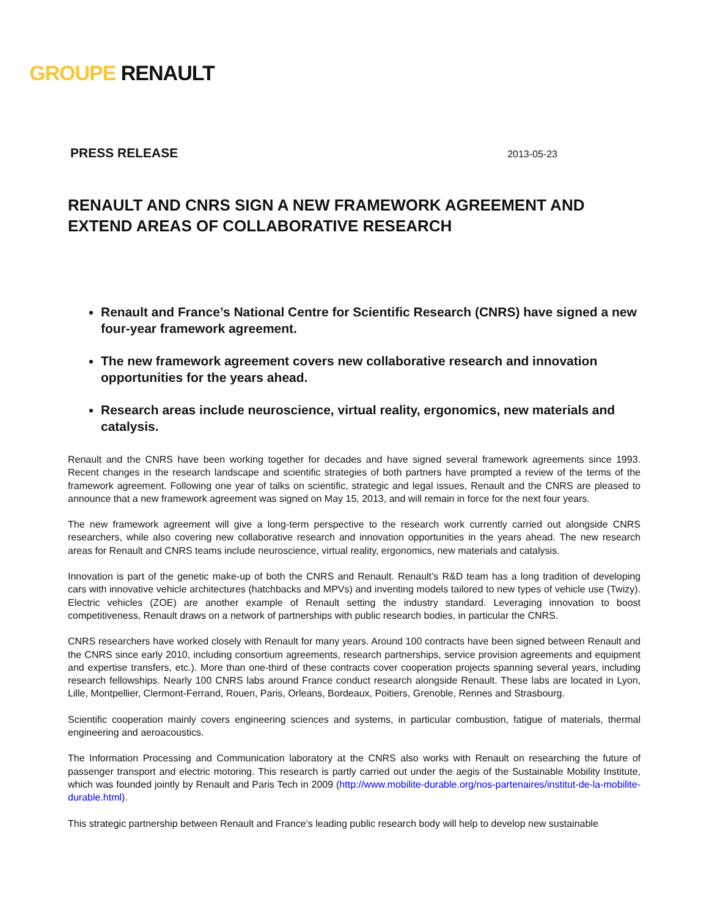GROUPE RENAULT
PRESS RELEASE 2013-05-23
RENAULT AND CNRS SIGN A NEW FRAMEWORK AGREEMENT AND EXTEND AREAS OF COLLABORATIVE RESEARCH
Renault and France’s National Centre for Scientific Research (CNRS) have signed a new four-year framework agreement.
The new framework agreement covers new collaborative research and innovation opportunities for the years ahead.
Research areas include neuroscience, virtual reality, ergonomics, new materials and catalysis.
Renault and the CNRS have been working together for decades and have signed several framework agreements since 1993. Recent changes in the research landscape and scientific strategies of both partners have prompted a review of the terms of the framework agreement. Following one year of talks on scientific, strategic and legal issues, Renault and the CNRS are pleased to announce that a new framework agreement was signed on May 15, 2013, and will remain in force for the next four years.
The new framework agreement will give a long-term perspective to the research work currently carried out alongside CNRS researchers, while also covering new collaborative research and innovation opportunities in the years ahead. The new research areas for Renault and CNRS teams include neuroscience, virtual reality, ergonomics, new materials and catalysis.
Innovation is part of the genetic make-up of both the CNRS and Renault. Renault’s R&D team has a long tradition of developing cars with innovative vehicle architectures (hatchbacks and MPVs) and inventing models tailored to new types of vehicle use (Twizy). Electric vehicles (ZOE) are another example of Renault setting the industry standard. Leveraging innovation to boost competitiveness, Renault draws on a network of partnerships with public research bodies, in particular the CNRS.
CNRS researchers have worked closely with Renault for many years. Around 100 contracts have been signed between Renault and the CNRS since early 2010, including consortium agreements, research partnerships, service provision agreements and equipment and expertise transfers, etc.). More than one-third of these contracts cover cooperation projects spanning several years, including research fellowships. Nearly 100 CNRS labs around France conduct research alongside Renault. These labs are located in Lyon, Lille, Montpellier, Clermont-Ferrand, Rouen, Paris, Orleans, Bordeaux, Poitiers, Grenoble, Rennes and Strasbourg.
Scientific cooperation mainly covers engineering sciences and systems, in particular combustion, fatigue of materials, thermal engineering and aeroacoustics.
The Information Processing and Communication laboratory at the CNRS also works with Renault on researching the future of passenger transport and electric motoring. This research is partly carried out under the aegis of the Sustainable Mobility Institute, which was founded jointly by Renault and Paris Tech in 2009 (http://www.mobilite-durable.org/nos-partenaires/institut-de-la-mobilite-durable.html).
This strategic partnership between Renault and France’s leading public research body will help to develop new sustainable